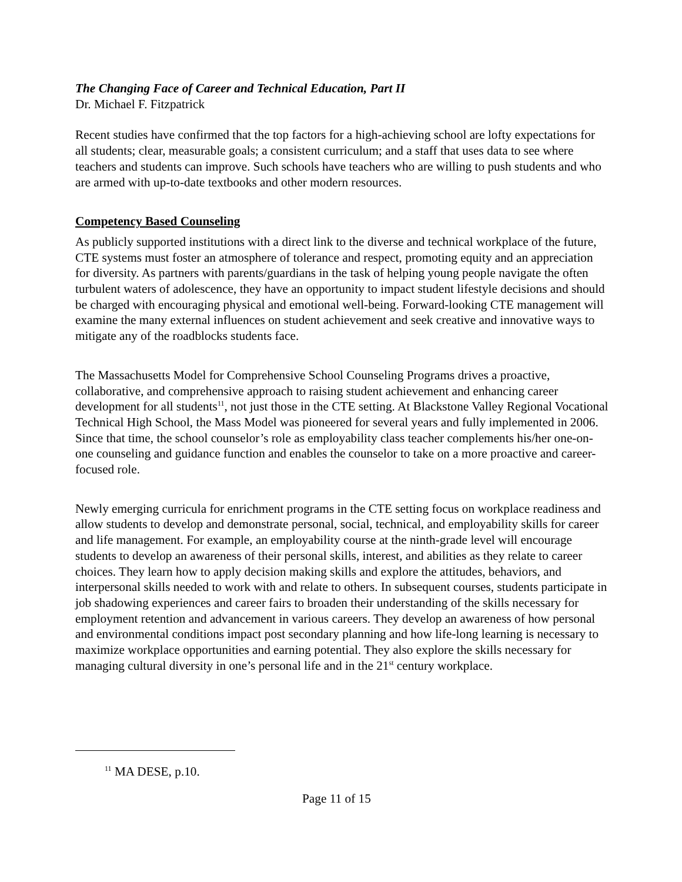The Changing Face of Career and Technical Education, Part II
Dr. Michael F. Fitzpatrick
Recent studies have confirmed that the top factors for a high-achieving school are lofty expectations for all students; clear, measurable goals; a consistent curriculum; and a staff that uses data to see where teachers and students can improve. Such schools have teachers who are willing to push students and who are armed with up-to-date textbooks and other modern resources.
Competency Based Counseling
As publicly supported institutions with a direct link to the diverse and technical workplace of the future, CTE systems must foster an atmosphere of tolerance and respect, promoting equity and an appreciation for diversity. As partners with parents/guardians in the task of helping young people navigate the often turbulent waters of adolescence, they have an opportunity to impact student lifestyle decisions and should be charged with encouraging physical and emotional well-being. Forward-looking CTE management will examine the many external influences on student achievement and seek creative and innovative ways to mitigate any of the roadblocks students face.
The Massachusetts Model for Comprehensive School Counseling Programs drives a proactive, collaborative, and comprehensive approach to raising student achievement and enhancing career development for all students<sup>11</sup>, not just those in the CTE setting. At Blackstone Valley Regional Vocational Technical High School, the Mass Model was pioneered for several years and fully implemented in 2006. Since that time, the school counselor’s role as employability class teacher complements his/her one-on-one counseling and guidance function and enables the counselor to take on a more proactive and career-focused role.
Newly emerging curricula for enrichment programs in the CTE setting focus on workplace readiness and allow students to develop and demonstrate personal, social, technical, and employability skills for career and life management. For example, an employability course at the ninth-grade level will encourage students to develop an awareness of their personal skills, interest, and abilities as they relate to career choices. They learn how to apply decision making skills and explore the attitudes, behaviors, and interpersonal skills needed to work with and relate to others. In subsequent courses, students participate in job shadowing experiences and career fairs to broaden their understanding of the skills necessary for employment retention and advancement in various careers. They develop an awareness of how personal and environmental conditions impact post secondary planning and how life-long learning is necessary to maximize workplace opportunities and earning potential. They also explore the skills necessary for managing cultural diversity in one’s personal life and in the 21<sup>st</sup> century workplace.
<sup>11</sup> MA DESE, p.10.
Page 11 of 15